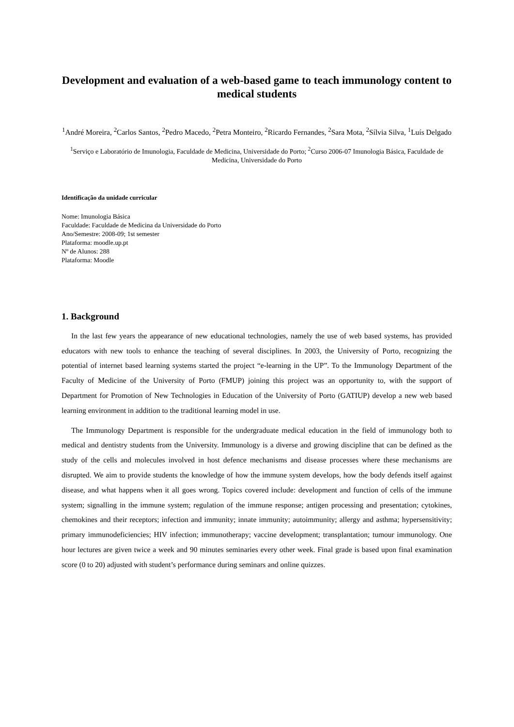Development and evaluation of a web-based game to teach immunology content to medical students
<sup>1</sup> André Moreira, <sup>2</sup>Carlos Santos, <sup>2</sup>Pedro Macedo, <sup>2</sup>Petra Monteiro, <sup>2</sup>Ricardo Fernandes, <sup>2</sup>Sara Mota, <sup>2</sup>Sílvia Silva, <sup>1</sup>Luís Delgado
<sup>1</sup> Serviço e Laboratório de Imunologia, Faculdade de Medicina, Universidade do Porto; <sup>2</sup>Curso 2006-07 Imunologia Básica, Faculdade de Medicina, Universidade do Porto
Identificação da unidade curricular
Nome: Imunologia Básica
Faculdade: Faculdade de Medicina da Universidade do Porto
Ano/Semestre: 2008-09; 1st semester
Plataforma: moodle.up.pt
Nº de Alunos: 288
Plataforma: Moodle
1. Background
In the last few years the appearance of new educational technologies, namely the use of web based systems, has provided educators with new tools to enhance the teaching of several disciplines. In 2003, the University of Porto, recognizing the potential of internet based learning systems started the project “e-learning in the UP”. To the Immunology Department of the Faculty of Medicine of the University of Porto (FMUP) joining this project was an opportunity to, with the support of Department for Promotion of New Technologies in Education of the University of Porto (GATIUP) develop a new web based learning environment in addition to the traditional learning model in use.
The Immunology Department is responsible for the undergraduate medical education in the field of immunology both to medical and dentistry students from the University. Immunology is a diverse and growing discipline that can be defined as the study of the cells and molecules involved in host defence mechanisms and disease processes where these mechanisms are disrupted. We aim to provide students the knowledge of how the immune system develops, how the body defends itself against disease, and what happens when it all goes wrong. Topics covered include: development and function of cells of the immune system; signalling in the immune system; regulation of the immune response; antigen processing and presentation; cytokines, chemokines and their receptors; infection and immunity; innate immunity; autoimmunity; allergy and asthma; hypersensitivity; primary immunodeficiencies; HIV infection; immunotherapy; vaccine development; transplantation; tumour immunology. One hour lectures are given twice a week and 90 minutes seminaries every other week. Final grade is based upon final examination score (0 to 20) adjusted with student’s performance during seminars and online quizzes.